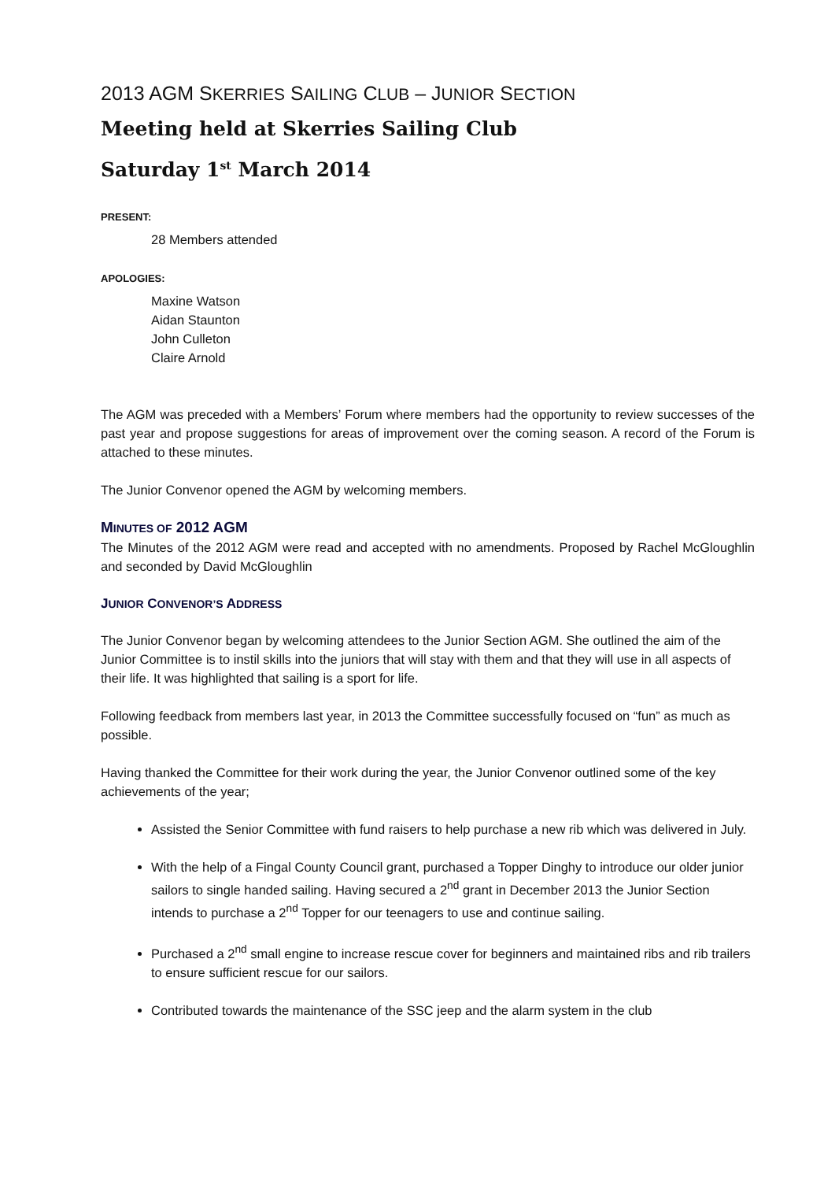2013 AGM SKERRIES SAILING CLUB – JUNIOR SECTION
Meeting held at Skerries Sailing Club
Saturday 1<sup>st</sup> March 2014
PRESENT:
28 Members attended
APOLOGIES:
Maxine Watson
Aidan Staunton
John Culleton
Claire Arnold
The AGM was preceded with a Members’ Forum where members had the opportunity to review successes of the past year and propose suggestions for areas of improvement over the coming season. A record of the Forum is attached to these minutes.
The Junior Convenor opened the AGM by welcoming members.
MINUTES OF 2012 AGM
The Minutes of the 2012 AGM were read and accepted with no amendments. Proposed by Rachel McGloughlin and seconded by David McGloughlin
JUNIOR CONVENOR’S ADDRESS
The Junior Convenor began by welcoming attendees to the Junior Section AGM. She outlined the aim of the Junior Committee is to instil skills into the juniors that will stay with them and that they will use in all aspects of their life. It was highlighted that sailing is a sport for life.
Following feedback from members last year, in 2013 the Committee successfully focused on “fun” as much as possible.
Having thanked the Committee for their work during the year, the Junior Convenor outlined some of the key achievements of the year;
Assisted the Senior Committee with fund raisers to help purchase a new rib which was delivered in July.
With the help of a Fingal County Council grant, purchased a Topper Dinghy to introduce our older junior sailors to single handed sailing. Having secured a 2<sup>nd</sup> grant in December 2013 the Junior Section intends to purchase a 2<sup>nd</sup> Topper for our teenagers to use and continue sailing.
Purchased a 2<sup>nd</sup> small engine to increase rescue cover for beginners and maintained ribs and rib trailers to ensure sufficient rescue for our sailors.
Contributed towards the maintenance of the SSC jeep and the alarm system in the club